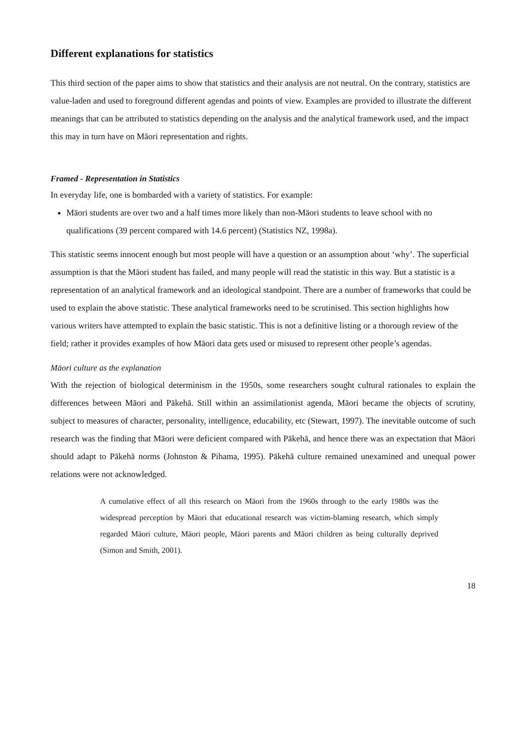Different explanations for statistics
This third section of the paper aims to show that statistics and their analysis are not neutral. On the contrary, statistics are value-laden and used to foreground different agendas and points of view. Examples are provided to illustrate the different meanings that can be attributed to statistics depending on the analysis and the analytical framework used, and the impact this may in turn have on Māori representation and rights.
Framed - Representation in Statistics
In everyday life, one is bombarded with a variety of statistics. For example:
Māori students are over two and a half times more likely than non-Māori students to leave school with no qualifications (39 percent compared with 14.6 percent) (Statistics NZ, 1998a).
This statistic seems innocent enough but most people will have a question or an assumption about ‘why’. The superficial assumption is that the Māori student has failed, and many people will read the statistic in this way. But a statistic is a representation of an analytical framework and an ideological standpoint. There are a number of frameworks that could be used to explain the above statistic. These analytical frameworks need to be scrutinised. This section highlights how various writers have attempted to explain the basic statistic. This is not a definitive listing or a thorough review of the field; rather it provides examples of how Māori data gets used or misused to represent other people’s agendas.
Māori culture as the explanation
With the rejection of biological determinism in the 1950s, some researchers sought cultural rationales to explain the differences between Māori and Pākehā. Still within an assimilationist agenda, Māori became the objects of scrutiny, subject to measures of character, personality, intelligence, educability, etc (Stewart, 1997). The inevitable outcome of such research was the finding that Māori were deficient compared with Pākehā, and hence there was an expectation that Māori should adapt to Pākehā norms (Johnston & Pihama, 1995). Pākehā culture remained unexamined and unequal power relations were not acknowledged.
A cumulative effect of all this research on Māori from the 1960s through to the early 1980s was the widespread perception by Māori that educational research was victim-blaming research, which simply regarded Māori culture, Māori people, Māori parents and Māori children as being culturally deprived (Simon and Smith, 2001).
18